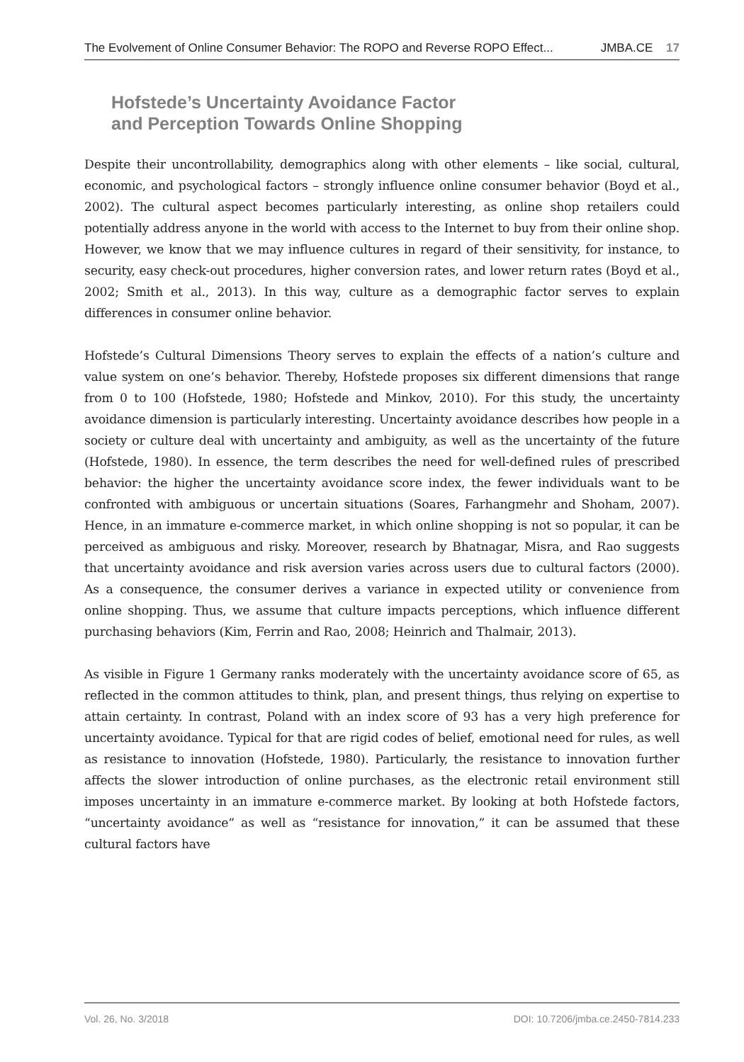The Evolvement of Online Consumer Behavior: The ROPO and Reverse ROPO Effect... JMBA.CE 17
Hofstede’s Uncertainty Avoidance Factor
and Perception Towards Online Shopping
Despite their uncontrollability, demographics along with other elements – like social, cultural, economic, and psychological factors – strongly influence online consumer behavior (Boyd et al., 2002). The cultural aspect becomes particularly interesting, as online shop retailers could potentially address anyone in the world with access to the Internet to buy from their online shop. However, we know that we may influence cultures in regard of their sensitivity, for instance, to security, easy check-out procedures, higher conversion rates, and lower return rates (Boyd et al., 2002; Smith et al., 2013). In this way, culture as a demographic factor serves to explain differences in consumer online behavior.
Hofstede’s Cultural Dimensions Theory serves to explain the effects of a nation’s culture and value system on one’s behavior. Thereby, Hofstede proposes six different dimensions that range from 0 to 100 (Hofstede, 1980; Hofstede and Minkov, 2010). For this study, the uncertainty avoidance dimension is particularly interesting. Uncertainty avoidance describes how people in a society or culture deal with uncertainty and ambiguity, as well as the uncertainty of the future (Hofstede, 1980). In essence, the term describes the need for well-defined rules of prescribed behavior: the higher the uncertainty avoidance score index, the fewer individuals want to be confronted with ambiguous or uncertain situations (Soares, Farhangmehr and Shoham, 2007). Hence, in an immature e-commerce market, in which online shopping is not so popular, it can be perceived as ambiguous and risky. Moreover, research by Bhatnagar, Misra, and Rao suggests that uncertainty avoidance and risk aversion varies across users due to cultural factors (2000). As a consequence, the consumer derives a variance in expected utility or convenience from online shopping. Thus, we assume that culture impacts perceptions, which influence different purchasing behaviors (Kim, Ferrin and Rao, 2008; Heinrich and Thalmair, 2013).
As visible in Figure 1 Germany ranks moderately with the uncertainty avoidance score of 65, as reflected in the common attitudes to think, plan, and present things, thus relying on expertise to attain certainty. In contrast, Poland with an index score of 93 has a very high preference for uncertainty avoidance. Typical for that are rigid codes of belief, emotional need for rules, as well as resistance to innovation (Hofstede, 1980). Particularly, the resistance to innovation further affects the slower introduction of online purchases, as the electronic retail environment still imposes uncertainty in an immature e-commerce market. By looking at both Hofstede factors, “uncertainty avoidance” as well as “resistance for innovation,” it can be assumed that these cultural factors have
Vol. 26, No. 3/2018 DOI: 10.7206/jmba.ce.2450-7814.233